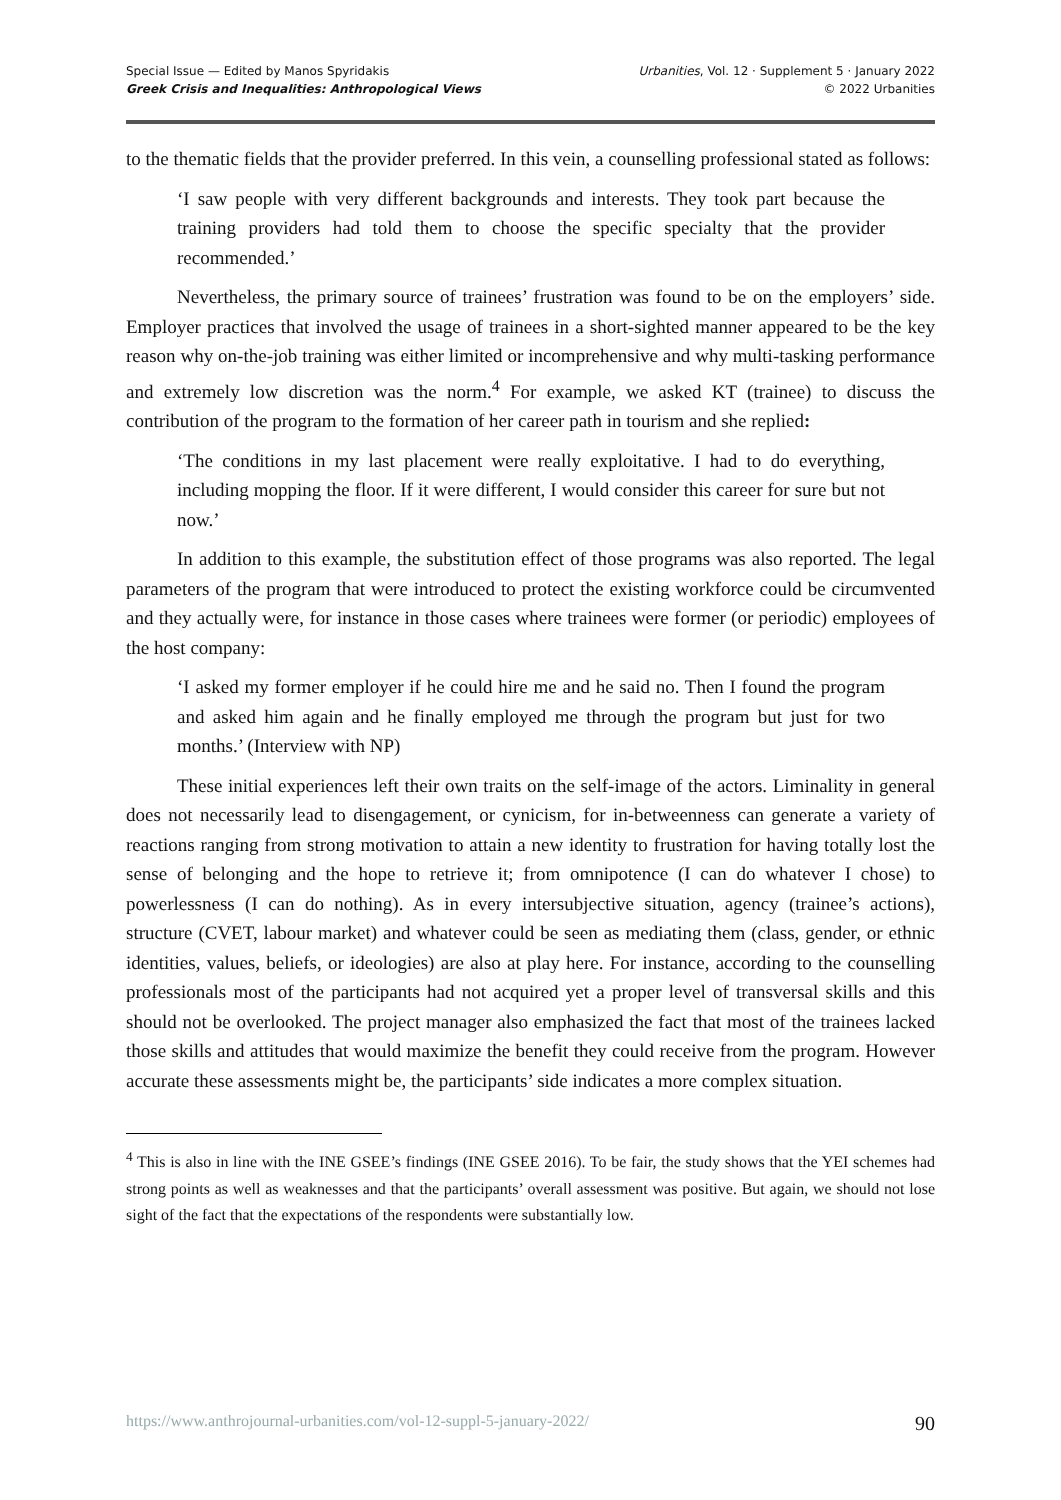Special Issue — Edited by Manos Spyridakis
Greek Crisis and Inequalities: Anthropological Views
Urbanities, Vol. 12 · Supplement 5 · January 2022
© 2022 Urbanities
to the thematic fields that the provider preferred. In this vein, a counselling professional stated as follows:
‘I saw people with very different backgrounds and interests. They took part because the training providers had told them to choose the specific specialty that the provider recommended.’
Nevertheless, the primary source of trainees’ frustration was found to be on the employers’ side. Employer practices that involved the usage of trainees in a short-sighted manner appeared to be the key reason why on-the-job training was either limited or incomprehensive and why multi-tasking performance and extremely low discretion was the norm.<sup>4</sup> For example, we asked KT (trainee) to discuss the contribution of the program to the formation of her career path in tourism and she replied:
‘The conditions in my last placement were really exploitative. I had to do everything, including mopping the floor. If it were different, I would consider this career for sure but not now.’
In addition to this example, the substitution effect of those programs was also reported. The legal parameters of the program that were introduced to protect the existing workforce could be circumvented and they actually were, for instance in those cases where trainees were former (or periodic) employees of the host company:
‘I asked my former employer if he could hire me and he said no. Then I found the program and asked him again and he finally employed me through the program but just for two months.’ (Interview with NP)
These initial experiences left their own traits on the self-image of the actors. Liminality in general does not necessarily lead to disengagement, or cynicism, for in-betweenness can generate a variety of reactions ranging from strong motivation to attain a new identity to frustration for having totally lost the sense of belonging and the hope to retrieve it; from omnipotence (I can do whatever I chose) to powerlessness (I can do nothing). As in every intersubjective situation, agency (trainee’s actions), structure (CVET, labour market) and whatever could be seen as mediating them (class, gender, or ethnic identities, values, beliefs, or ideologies) are also at play here. For instance, according to the counselling professionals most of the participants had not acquired yet a proper level of transversal skills and this should not be overlooked. The project manager also emphasized the fact that most of the trainees lacked those skills and attitudes that would maximize the benefit they could receive from the program. However accurate these assessments might be, the participants’ side indicates a more complex situation.
<sup>4</sup> This is also in line with the INE GSEE’s findings (INE GSEE 2016). To be fair, the study shows that the YEI schemes had strong points as well as weaknesses and that the participants’ overall assessment was positive. But again, we should not lose sight of the fact that the expectations of the respondents were substantially low.
https://www.anthrojournal-urbanities.com/vol-12-suppl-5-january-2022/ 90